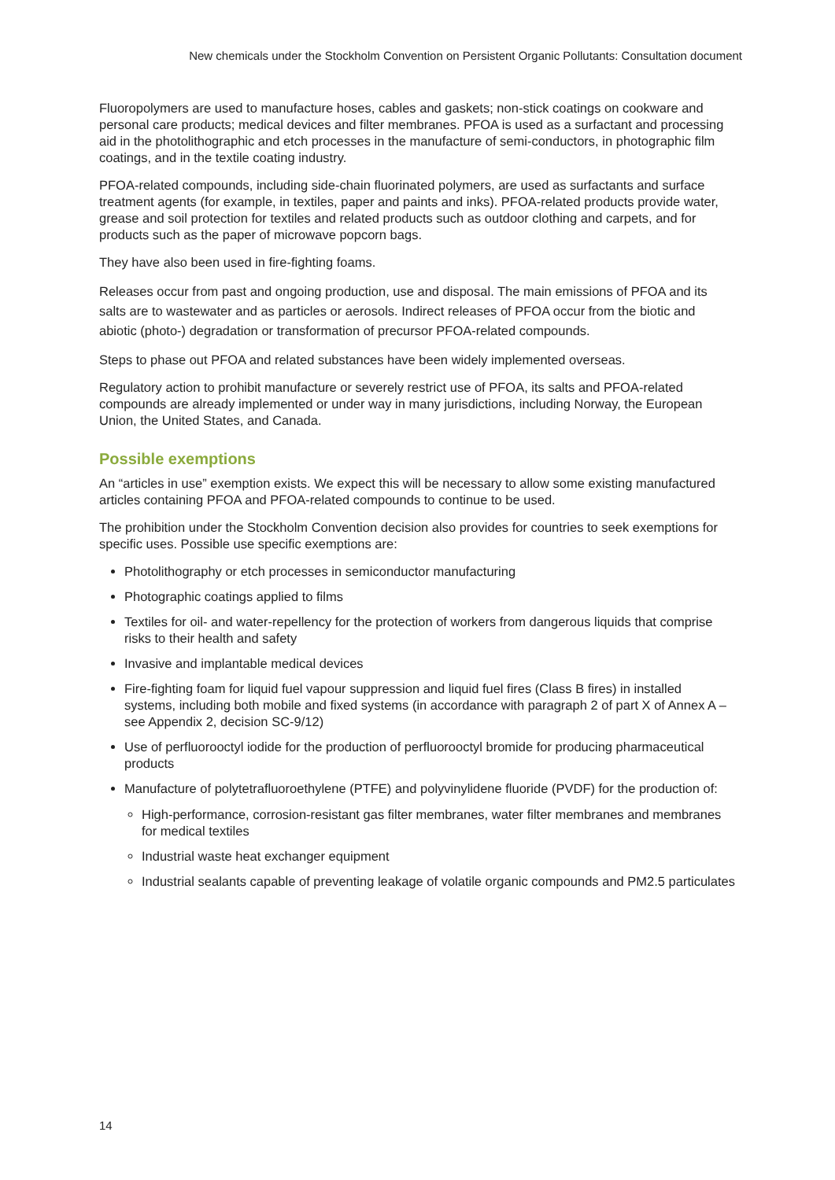New chemicals under the Stockholm Convention on Persistent Organic Pollutants: Consultation document
Fluoropolymers are used to manufacture hoses, cables and gaskets; non-stick coatings on cookware and personal care products; medical devices and filter membranes. PFOA is used as a surfactant and processing aid in the photolithographic and etch processes in the manufacture of semi-conductors, in photographic film coatings, and in the textile coating industry.
PFOA-related compounds, including side-chain fluorinated polymers, are used as surfactants and surface treatment agents (for example, in textiles, paper and paints and inks). PFOA-related products provide water, grease and soil protection for textiles and related products such as outdoor clothing and carpets, and for products such as the paper of microwave popcorn bags.
They have also been used in fire-fighting foams.
Releases occur from past and ongoing production, use and disposal. The main emissions of PFOA and its salts are to wastewater and as particles or aerosols. Indirect releases of PFOA occur from the biotic and abiotic (photo-) degradation or transformation of precursor PFOA-related compounds.
Steps to phase out PFOA and related substances have been widely implemented overseas.
Regulatory action to prohibit manufacture or severely restrict use of PFOA, its salts and PFOA-related compounds are already implemented or under way in many jurisdictions, including Norway, the European Union, the United States, and Canada.
Possible exemptions
An “articles in use” exemption exists. We expect this will be necessary to allow some existing manufactured articles containing PFOA and PFOA-related compounds to continue to be used.
The prohibition under the Stockholm Convention decision also provides for countries to seek exemptions for specific uses. Possible use specific exemptions are:
Photolithography or etch processes in semiconductor manufacturing
Photographic coatings applied to films
Textiles for oil- and water-repellency for the protection of workers from dangerous liquids that comprise risks to their health and safety
Invasive and implantable medical devices
Fire-fighting foam for liquid fuel vapour suppression and liquid fuel fires (Class B fires) in installed systems, including both mobile and fixed systems (in accordance with paragraph 2 of part X of Annex A – see Appendix 2, decision SC-9/12)
Use of perfluorooctyl iodide for the production of perfluorooctyl bromide for producing pharmaceutical products
Manufacture of polytetrafluoroethylene (PTFE) and polyvinylidene fluoride (PVDF) for the production of:
High-performance, corrosion-resistant gas filter membranes, water filter membranes and membranes for medical textiles
Industrial waste heat exchanger equipment
Industrial sealants capable of preventing leakage of volatile organic compounds and PM2.5 particulates
14